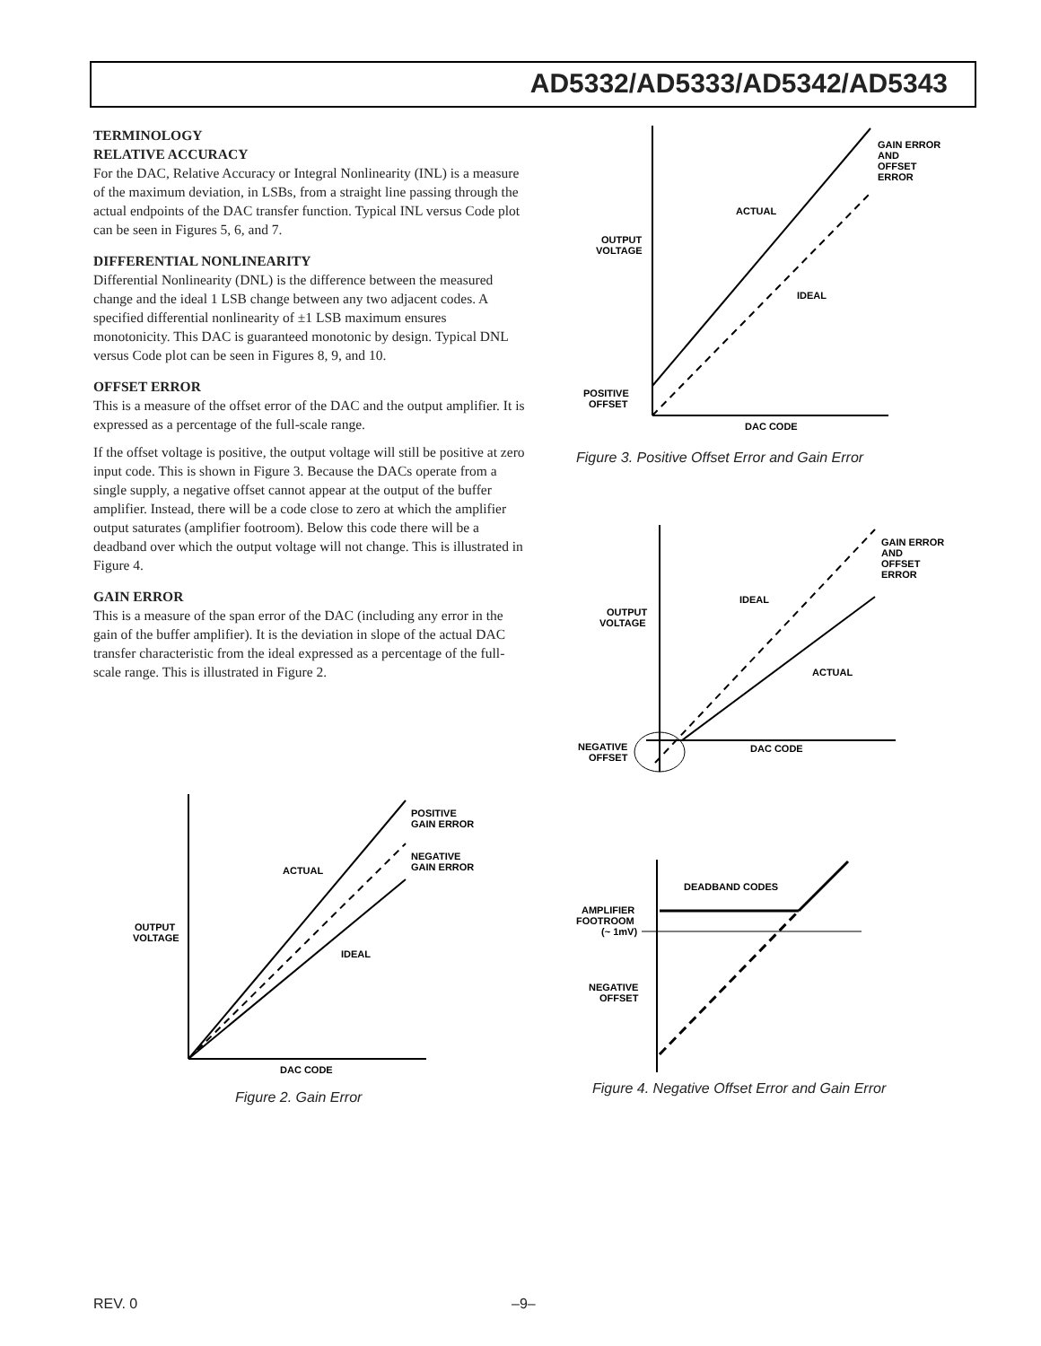AD5332/AD5333/AD5342/AD5343
TERMINOLOGY
RELATIVE ACCURACY
For the DAC, Relative Accuracy or Integral Nonlinearity (INL) is a measure of the maximum deviation, in LSBs, from a straight line passing through the actual endpoints of the DAC transfer function. Typical INL versus Code plot can be seen in Figures 5, 6, and 7.
DIFFERENTIAL NONLINEARITY
Differential Nonlinearity (DNL) is the difference between the measured change and the ideal 1 LSB change between any two adjacent codes. A specified differential nonlinearity of ±1 LSB maximum ensures monotonicity. This DAC is guaranteed monotonic by design. Typical DNL versus Code plot can be seen in Figures 8, 9, and 10.
OFFSET ERROR
This is a measure of the offset error of the DAC and the output amplifier. It is expressed as a percentage of the full-scale range.
If the offset voltage is positive, the output voltage will still be positive at zero input code. This is shown in Figure 3. Because the DACs operate from a single supply, a negative offset cannot appear at the output of the buffer amplifier. Instead, there will be a code close to zero at which the amplifier output saturates (amplifier footroom). Below this code there will be a deadband over which the output voltage will not change. This is illustrated in Figure 4.
GAIN ERROR
This is a measure of the span error of the DAC (including any error in the gain of the buffer amplifier). It is the deviation in slope of the actual DAC transfer characteristic from the ideal expressed as a percentage of the full-scale range. This is illustrated in Figure 2.
POSITIVE
GAIN ERROR
NEGATIVE
GAIN ERROR
ACTUAL
OUTPUT
VOLTAGE
IDEAL
DAC CODE
Figure 2. Gain Error
GAIN ERROR
AND
OFFSET
ERROR
ACTUAL
OUTPUT
VOLTAGE
IDEAL
POSITIVE
OFFSET
DAC CODE
Figure 3. Positive Offset Error and Gain Error
GAIN ERROR
AND
OFFSET
ERROR
IDEAL
OUTPUT
VOLTAGE
ACTUAL
NEGATIVE
OFFSET
DAC CODE
DEADBAND CODES
AMPLIFIER
FOOTROOM
(~ 1mV)
NEGATIVE
OFFSET
Figure 4. Negative Offset Error and Gain Error
REV. 0 –9–